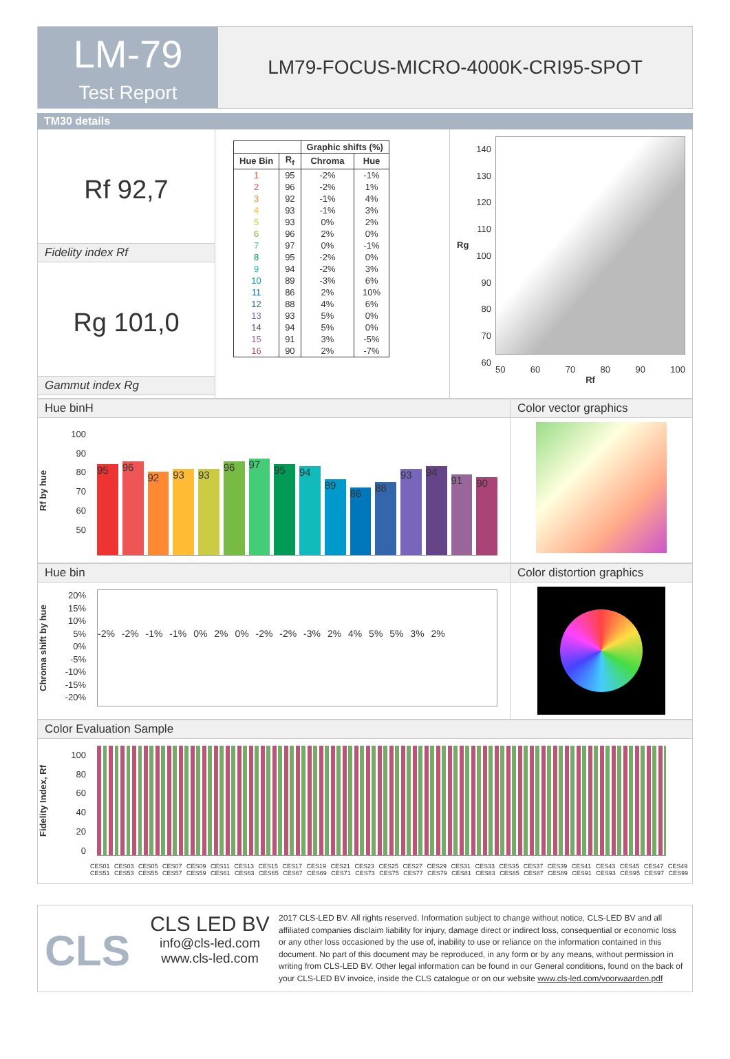LM-79
Test Report
LM79-FOCUS-MICRO-4000K-CRI95-SPOT
TM30 details
Rf 92,7
Fidelity index Rf
Rg 101,0
Gammut index Rg
| | | Graphic shifts (%) | |
| --- | --- | --- | --- |
| Hue Bin | R<sub>f</sub> | Chroma | Hue |
| 1 | 95 | -2% | -1% |
| 2 | 96 | -2% | 1% |
| 3 | 92 | -1% | 4% |
| 4 | 93 | -1% | 3% |
| 5 | 93 | 0% | 2% |
| 6 | 96 | 2% | 0% |
| 7 | 97 | 0% | -1% |
| 8 | 95 | -2% | 0% |
| 9 | 94 | -2% | 3% |
| 10 | 89 | -3% | 6% |
| 11 | 86 | 2% | 10% |
| 12 | 88 | 4% | 6% |
| 13 | 93 | 5% | 0% |
| 14 | 94 | 5% | 0% |
| 15 | 91 | 3% | -5% |
| 16 | 90 | 2% | -7% |
Rg
140
130
120
110
100
90
80
70
60
50 60 70 80 90 100
Rf
Hue binH
Rf by hue
100
90
80
70
60
50
95
96
92
93
93
96
97
95
94
89
86
88
93
94
91
90
Color vector graphics
Hue bin
Chroma shift by hue
20%
15%
10%
5%
0%
-5%
-10%
-15%
-20%
-2% -2% -1% -1% 0% 2% 0% -2% -2% -3% 2% 4% 5% 5% 3% 2%
Color distortion graphics
Color Evaluation Sample
Fidelity Index, Rf
100
80
60
40
20
0
CES01 CES03 CES05 CES07 CES09 CES11 CES13 CES15 CES17 CES19 CES21 CES23 CES25 CES27 CES29 CES31 CES33 CES35 CES37 CES39 CES41 CES43 CES45 CES47 CES49 CES51 CES53 CES55 CES57 CES59 CES61 CES63 CES65 CES67 CES69 CES71 CES73 CES75 CES77 CES79 CES81 CES83 CES85 CES87 CES89 CES91 CES93 CES95 CES97 CES99
CLS
CLS LED BV
info@cls-led.com
www.cls-led.com
2017 CLS-LED BV. All rights reserved. Information subject to change without notice, CLS-LED BV and all affiliated companies disclaim liability for injury, damage direct or indirect loss, consequential or economic loss or any other loss occasioned by the use of, inability to use or reliance on the information contained in this document. No part of this document may be reproduced, in any form or by any means, without permission in writing from CLS-LED BV. Other legal information can be found in our General conditions, found on the back of your CLS-LED BV invoice, inside the CLS catalogue or on our website www.cls-led.com/voorwaarden.pdf